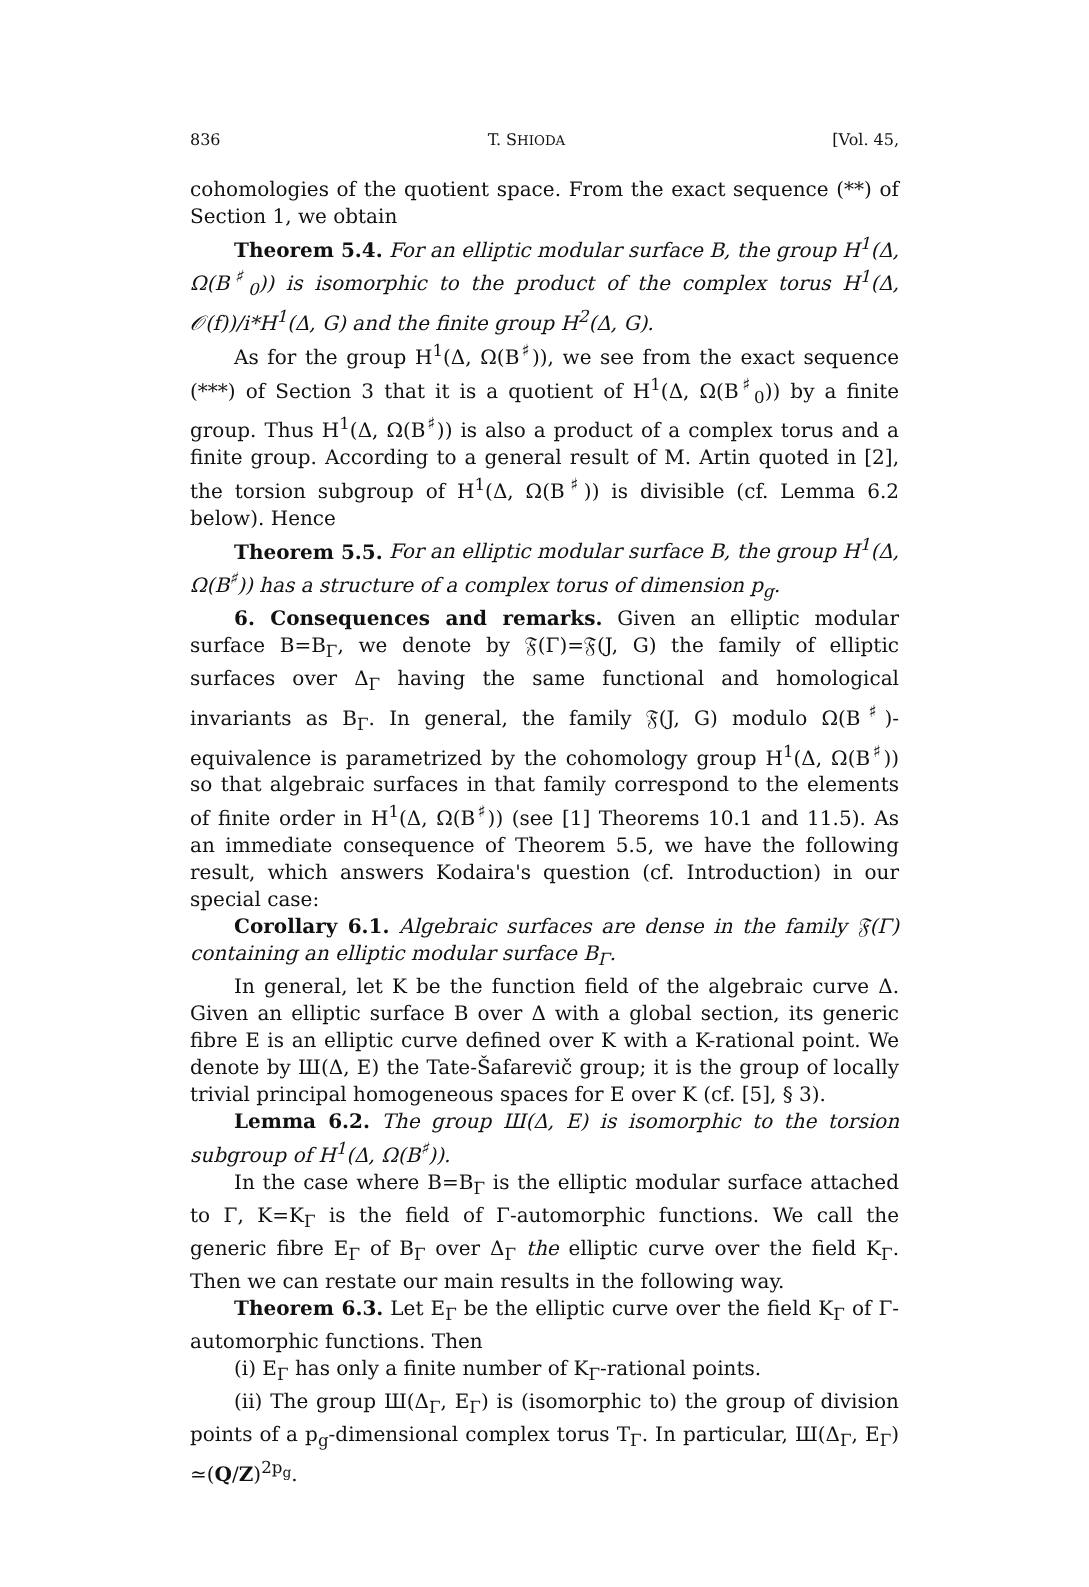836 T. SHIODA [Vol. 45,
cohomologies of the quotient space. From the exact sequence (**) of Section 1, we obtain
Theorem 5.4. For an elliptic modular surface B, the group H<sup>1</sup>(Δ, Ω(B<sup>♯</sup><sub>0</sub>)) is isomorphic to the product of the complex torus H<sup>1</sup>(Δ, 𝒪(f))/i*H<sup>1</sup>(Δ, G) and the finite group H<sup>2</sup>(Δ, G).
As for the group H<sup>1</sup>(Δ, Ω(B<sup>♯</sup>)), we see from the exact sequence (***) of Section 3 that it is a quotient of H<sup>1</sup>(Δ, Ω(B<sup>♯</sup><sub>0</sub>)) by a finite group. Thus H<sup>1</sup>(Δ, Ω(B<sup>♯</sup>)) is also a product of a complex torus and a finite group. According to a general result of M. Artin quoted in [2], the torsion subgroup of H<sup>1</sup>(Δ, Ω(B<sup>♯</sup>)) is divisible (cf. Lemma 6.2 below). Hence
Theorem 5.5. For an elliptic modular surface B, the group H<sup>1</sup>(Δ, Ω(B<sup>♯</sup>)) has a structure of a complex torus of dimension p<sub>g</sub>.
6. Consequences and remarks. Given an elliptic modular surface B=B<sub>Γ</sub>, we denote by 𝔉(Γ)=𝔉(J, G) the family of elliptic surfaces over Δ<sub>Γ</sub> having the same functional and homological invariants as B<sub>Γ</sub>. In general, the family 𝔉(J, G) modulo Ω(B<sup>♯</sup>)-equivalence is parametrized by the cohomology group H<sup>1</sup>(Δ, Ω(B<sup>♯</sup>)) so that algebraic surfaces in that family correspond to the elements of finite order in H<sup>1</sup>(Δ, Ω(B<sup>♯</sup>)) (see [1] Theorems 10.1 and 11.5). As an immediate consequence of Theorem 5.5, we have the following result, which answers Kodaira's question (cf. Introduction) in our special case:
Corollary 6.1. Algebraic surfaces are dense in the family 𝔉(Γ) containing an elliptic modular surface B<sub>Γ</sub>.
In general, let K be the function field of the algebraic curve Δ. Given an elliptic surface B over Δ with a global section, its generic fibre E is an elliptic curve defined over K with a K-rational point. We denote by Ш(Δ, E) the Tate-Šafarevič group; it is the group of locally trivial principal homogeneous spaces for E over K (cf. [5], § 3).
Lemma 6.2. The group Ш(Δ, E) is isomorphic to the torsion subgroup of H<sup>1</sup>(Δ, Ω(B<sup>♯</sup>)).
In the case where B=B<sub>Γ</sub> is the elliptic modular surface attached to Γ, K=K<sub>Γ</sub> is the field of Γ-automorphic functions. We call the generic fibre E<sub>Γ</sub> of B<sub>Γ</sub> over Δ<sub>Γ</sub> the elliptic curve over the field K<sub>Γ</sub>. Then we can restate our main results in the following way.
Theorem 6.3. Let E<sub>Γ</sub> be the elliptic curve over the field K<sub>Γ</sub> of Γ-automorphic functions. Then
(i) E<sub>Γ</sub> has only a finite number of K<sub>Γ</sub>-rational points.
(ii) The group Ш(Δ<sub>Γ</sub>, E<sub>Γ</sub>) is (isomorphic to) the group of division points of a p<sub>g</sub>-dimensional complex torus T<sub>Γ</sub>. In particular, Ш(Δ<sub>Γ</sub>, E<sub>Γ</sub>) ≃(Q/Z)<sup>2p<sub>g</sub></sup>.